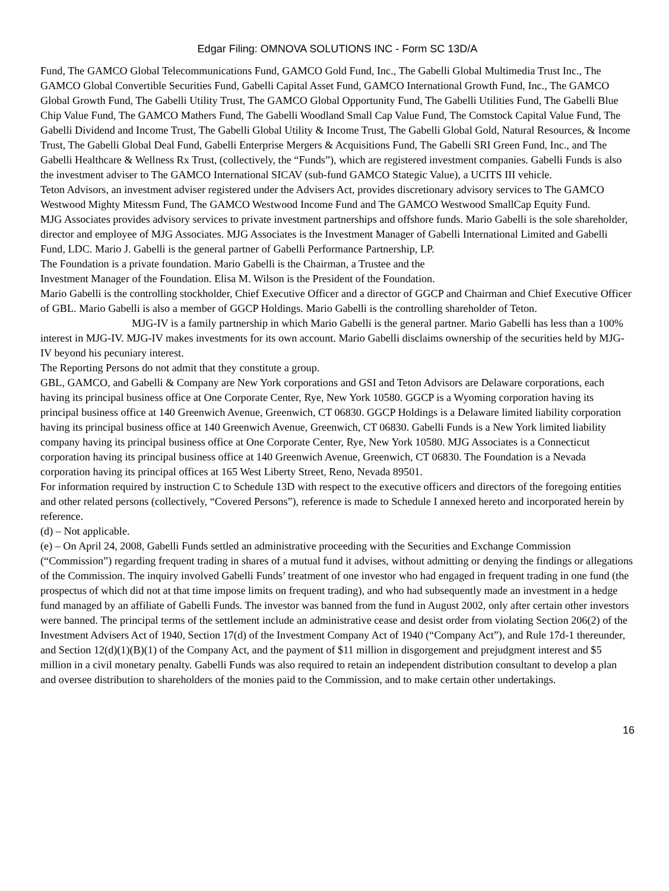Edgar Filing: OMNOVA SOLUTIONS INC - Form SC 13D/A
Fund, The GAMCO Global Telecommunications Fund, GAMCO Gold Fund, Inc., The Gabelli Global Multimedia Trust Inc., The GAMCO Global Convertible Securities Fund, Gabelli Capital Asset Fund, GAMCO International Growth Fund, Inc., The GAMCO Global Growth Fund, The Gabelli Utility Trust, The GAMCO Global Opportunity Fund, The Gabelli Utilities Fund, The Gabelli Blue Chip Value Fund, The GAMCO Mathers Fund, The Gabelli Woodland Small Cap Value Fund, The Comstock Capital Value Fund, The Gabelli Dividend and Income Trust, The Gabelli Global Utility & Income Trust, The Gabelli Global Gold, Natural Resources, & Income Trust, The Gabelli Global Deal Fund, Gabelli Enterprise Mergers & Acquisitions Fund, The Gabelli SRI Green Fund, Inc., and The Gabelli Healthcare & Wellness Rx Trust, (collectively, the “Funds”), which are registered investment companies. Gabelli Funds is also the investment adviser to The GAMCO International SICAV (sub-fund GAMCO Stategic Value), a UCITS III vehicle.
Teton Advisors, an investment adviser registered under the Advisers Act, provides discretionary advisory services to The GAMCO Westwood Mighty Mitessm Fund, The GAMCO Westwood Income Fund and The GAMCO Westwood SmallCap Equity Fund.
MJG Associates provides advisory services to private investment partnerships and offshore funds. Mario Gabelli is the sole shareholder, director and employee of MJG Associates. MJG Associates is the Investment Manager of Gabelli International Limited and Gabelli Fund, LDC. Mario J. Gabelli is the general partner of Gabelli Performance Partnership, LP.
The Foundation is a private foundation. Mario Gabelli is the Chairman, a Trustee and the
Investment Manager of the Foundation. Elisa M. Wilson is the President of the Foundation.
Mario Gabelli is the controlling stockholder, Chief Executive Officer and a director of GGCP and Chairman and Chief Executive Officer of GBL. Mario Gabelli is also a member of GGCP Holdings. Mario Gabelli is the controlling shareholder of Teton.
MJG-IV is a family partnership in which Mario Gabelli is the general partner. Mario Gabelli has less than a 100% interest in MJG-IV. MJG-IV makes investments for its own account. Mario Gabelli disclaims ownership of the securities held by MJG-IV beyond his pecuniary interest.
The Reporting Persons do not admit that they constitute a group.
GBL, GAMCO, and Gabelli & Company are New York corporations and GSI and Teton Advisors are Delaware corporations, each having its principal business office at One Corporate Center, Rye, New York 10580. GGCP is a Wyoming corporation having its principal business office at 140 Greenwich Avenue, Greenwich, CT 06830. GGCP Holdings is a Delaware limited liability corporation having its principal business office at 140 Greenwich Avenue, Greenwich, CT 06830. Gabelli Funds is a New York limited liability company having its principal business office at One Corporate Center, Rye, New York 10580. MJG Associates is a Connecticut corporation having its principal business office at 140 Greenwich Avenue, Greenwich, CT 06830. The Foundation is a Nevada corporation having its principal offices at 165 West Liberty Street, Reno, Nevada 89501.
For information required by instruction C to Schedule 13D with respect to the executive officers and directors of the foregoing entities and other related persons (collectively, “Covered Persons”), reference is made to Schedule I annexed hereto and incorporated herein by reference.
(d) – Not applicable.
(e) – On April 24, 2008, Gabelli Funds settled an administrative proceeding with the Securities and Exchange Commission (“Commission”) regarding frequent trading in shares of a mutual fund it advises, without admitting or denying the findings or allegations of the Commission. The inquiry involved Gabelli Funds’ treatment of one investor who had engaged in frequent trading in one fund (the prospectus of which did not at that time impose limits on frequent trading), and who had subsequently made an investment in a hedge fund managed by an affiliate of Gabelli Funds. The investor was banned from the fund in August 2002, only after certain other investors were banned. The principal terms of the settlement include an administrative cease and desist order from violating Section 206(2) of the Investment Advisers Act of 1940, Section 17(d) of the Investment Company Act of 1940 (“Company Act”), and Rule 17d-1 thereunder, and Section 12(d)(1)(B)(1) of the Company Act, and the payment of $11 million in disgorgement and prejudgment interest and $5 million in a civil monetary penalty. Gabelli Funds was also required to retain an independent distribution consultant to develop a plan and oversee distribution to shareholders of the monies paid to the Commission, and to make certain other undertakings.
16